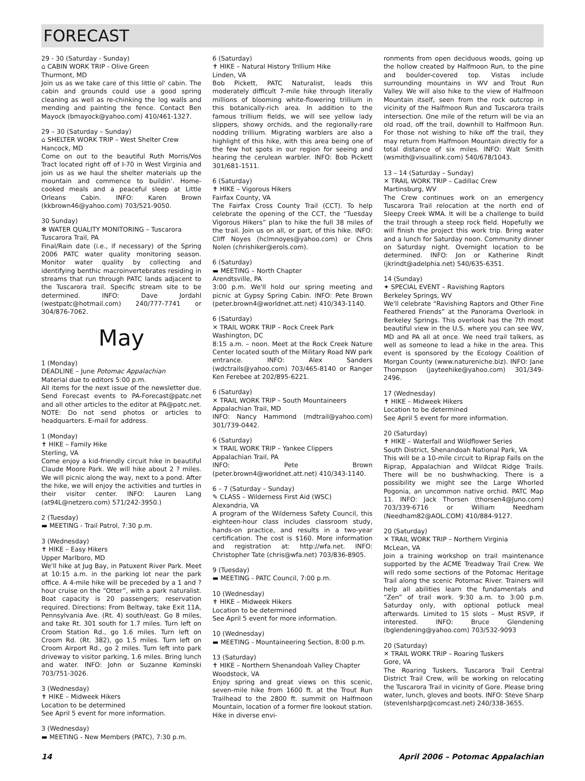FORECAST
29 - 30 (Saturday - Sunday)
⌂ CABIN WORK TRIP - Olive Green
Thurmont, MD
Join us as we take care of this little ol' cabin. The cabin and grounds could use a good spring cleaning as well as re-chinking the log walls and mending and painting the fence. Contact Ben Mayock (bmayock@yahoo.com) 410/461-1327.
29 – 30 (Saturday – Sunday)
⌂ SHELTER WORK TRIP – West Shelter Crew
Hancock, MD
Come on out to the beautiful Ruth Morris/Vos Tract located right off of I-70 in West Virginia and join us as we haul the shelter materials up the mountain and commence to buildin'. Home-cooked meals and a peaceful sleep at Little Orleans Cabin. INFO: Karen Brown (kkbrown46@yahoo.com) 703/521-9050.
30 Sunday)
✻ WATER QUALITY MONITORING – Tuscarora Tuscarora Trail, PA
Final/Rain date (i.e., if necessary) of the Spring 2006 PATC water quality monitoring season. Monitor water quality by collecting and identifying benthic macroinvertebrates residing in streams that run through PATC lands adjacent to the Tuscarora trail. Specific stream site to be determined. INFO: Dave Jordahl (westpatc@hotmail.com) 240/777-7741 or 304/876-7062.
May
1 (Monday)
DEADLINE – June Potomac Appalachian
Material due to editors 5:00 p.m.
All items for the next issue of the newsletter due. Send Forecast events to PA-Forecast@patc.net and all other articles to the editor at PA@patc.net. NOTE: Do not send photos or articles to headquarters. E-mail for address.
1 (Monday)
✝ HIKE – Family Hike
Sterling, VA
Come enjoy a kid-friendly circuit hike in beautiful Claude Moore Park. We will hike about 2 ? miles. We will picnic along the way, next to a pond. After the hike, we will enjoy the activities and turtles in their visitor center. INFO: Lauren Lang (at94L@netzero.com) 571/242-3950.)
2 (Tuesday)
▬ MEETING - Trail Patrol, 7:30 p.m.
3 (Wednesday)
✝ HIKE – Easy Hikers
Upper Marlboro, MD
We'll hike at Jug Bay, in Patuxent River Park. Meet at 10:15 a.m. in the parking lot near the park office. A 4-mile hike will be preceded by a 1 and ? hour cruise on the “Otter”, with a park naturalist. Boat capacity is 20 passengers; reservation required. Directions: From Beltway, take Exit 11A, Pennsylvania Ave. (Rt. 4) south/east. Go 8 miles, and take Rt. 301 south for 1.7 miles. Turn left on Croom Station Rd., go 1.6 miles. Turn left on Croom Rd. (Rt. 382), go 1.5 miles. Turn left on Croom Airport Rd., go 2 miles. Turn left into park driveway to visitor parking, 1.6 miles. Bring lunch and water. INFO: John or Suzanne Kominski 703/751-3026.
3 (Wednesday)
✝ HIKE – Midweek Hikers
Location to be determined
See April 5 event for more information.
3 (Wednesday)
▬ MEETING - New Members (PATC), 7:30 p.m.
6 (Saturday)
✝ HIKE – Natural History Trillium Hike
Linden, VA
Bob Pickett, PATC Naturalist, leads this moderately difficult 7-mile hike through literally millions of blooming white-flowering trillium in this botanically-rich area. In addition to the famous trillium fields, we will see yellow lady slippers, showy orchids, and the regionally-rare nodding trillium. Migrating warblers are also a highlight of this hike, with this area being one of the few hot spots in our region for seeing and hearing the cerulean warbler. INFO: Bob Pickett 301/681-1511.
6 (Saturday)
✝ HIKE – Vigorous Hikers
Fairfax County, VA
The Fairfax Cross County Trail (CCT). To help celebrate the opening of the CCT, the “Tuesday Vigorous Hikers” plan to hike the full 38 miles of the trail. Join us on all, or part, of this hike. INFO: Cliff Noyes (hclmnoyes@yahoo.com) or Chris Nolen (chrishiker@erols.com).
6 (Saturday)
▬ MEETING – North Chapter
Arendtsville, PA
3:00 p.m. We'll hold our spring meeting and picnic at Gypsy Spring Cabin. INFO: Pete Brown (peter.brown4@worldnet.att.net) 410/343-1140.
6 (Saturday)
✕ TRAIL WORK TRIP – Rock Creek Park
Washington, DC
8:15 a.m. – noon. Meet at the Rock Creek Nature Center located south of the Military Road NW park entrance. INFO: Alex Sanders (wdctrails@yahoo.com) 703/465-8140 or Ranger Ken Ferebee at 202/895-6221.
6 (Saturday)
✕ TRAIL WORK TRIP – South Mountaineers
Appalachian Trail, MD
INFO: Nancy Hammond (mdtrail@yahoo.com) 301/739-0442.
6 (Saturday)
✕ TRAIL WORK TRIP – Yankee Clippers
Appalachian Trail, PA
INFO: Pete Brown (peter.brown4@worldnet.att.net) 410/343-1140.
6 – 7 (Saturday – Sunday)
✎ CLASS – Wilderness First Aid (WSC)
Alexandria, VA
A program of the Wilderness Safety Council, this eighteen-hour class includes classroom study, hands-on practice, and results in a two-year certification. The cost is $160. More information and registration at: http://wfa.net. INFO: Christopher Tate (chris@wfa.net) 703/836-8905.
9 (Tuesday)
▬ MEETING - PATC Council, 7:00 p.m.
10 (Wednesday)
✝ HIKE – Midweek Hikers
Location to be determined
See April 5 event for more information.
10 (Wednesday)
▬ MEETING - Mountaineering Section, 8:00 p.m.
13 (Saturday)
✝ HIKE – Northern Shenandoah Valley Chapter
Woodstock, VA
Enjoy spring and great views on this scenic, seven-mile hike from 1600 ft. at the Trout Run Trailhead to the 2800 ft. summit on Halfmoon Mountain, location of a former fire lookout station. Hike in diverse envi-
ronments from open deciduous woods, going up the hollow created by Halfmoon Run, to the pine and boulder-covered top. Vistas include surrounding mountains in WV and Trout Run Valley. We will also hike to the view of Halfmoon Mountain itself, seen from the rock outcrop in vicinity of the Halfmoon Run and Tuscarora trails intersection. One mile of the return will be via an old road, off the trail, downhill to Halfmoon Run. For those not wishing to hike off the trail, they may return from Halfmoon Mountain directly for a total distance of six miles. INFO: Walt Smith (wsmith@visuallink.com) 540/678/1043.
13 – 14 (Saturday – Sunday)
✕ TRAIL WORK TRIP – Cadillac Crew
Martinsburg, WV
The Crew continues work on an emergency Tuscarora Trail relocation at the north end of Sleepy Creek WMA. It will be a challenge to build the trail through a steep rock field. Hopefully we will finish the project this work trip. Bring water and a lunch for Saturday noon. Community dinner on Saturday night. Overnight location to be determined. INFO: Jon or Katherine Rindt (jkrindt@adelphia.net) 540/635-6351.
14 (Sunday)
✦ SPECIAL EVENT – Ravishing Raptors
Berkeley Springs, WV
We'll celebrate “Ravishing Raptors and Other Fine Feathered Friends” at the Panorama Overlook in Berkeley Springs. This overlook has the 7th most beautiful view in the U.S. where you can see WV, MD and PA all at once. We need trail talkers, as well as someone to lead a hike in the area. This event is sponsored by the Ecology Coalition of Morgan County (www.natureniche.biz). INFO: Jane Thompson (jayteehike@yahoo.com) 301/349-2496.
17 (Wednesday)
✝ HIKE – Midweek Hikers
Location to be determined
See April 5 event for more information.
20 (Saturday)
✝ HIKE – Waterfall and Wildflower Series
South District, Shenandoah National Park, VA
This will be a 10-mile circuit to Riprap Falls on the Riprap, Appalachian and Wildcat Ridge Trails. There will be no bushwhacking. There is a possibility we might see the Large Whorled Pogonia, an uncommon native orchid. PATC Map 11. INFO: Jack Thorsen (thorsen4@Juno.com) 703/339-6716 or William Needham (Needham82@AOL.COM) 410/884-9127.
20 (Saturday)
✕ TRAIL WORK TRIP – Northern Virginia
McLean, VA
Join a training workshop on trail maintenance supported by the ACME Treadway Trail Crew. We will redo some sections of the Potomac Heritage Trail along the scenic Potomac River. Trainers will help all abilities learn the fundamentals and “Zen” of trail work. 9:30 a.m. to 3:00 p.m. Saturday only, with optional potluck meal afterwards. Limited to 15 slots – Must RSVP, if interested. INFO: Bruce Glendening (bglendening@yahoo.com) 703/532-9093
20 (Saturday)
✕ TRAIL WORK TRIP – Roaring Tuskers
Gore, VA
The Roaring Tuskers, Tuscarora Trail Central District Trail Crew, will be working on relocating the Tuscarora Trail in vicinity of Gore. Please bring water, lunch, gloves and boots. INFO: Steve Sharp (stevenlsharp@comcast.net) 240/338-3655.
14 April 2006 – Potomac Appalachian